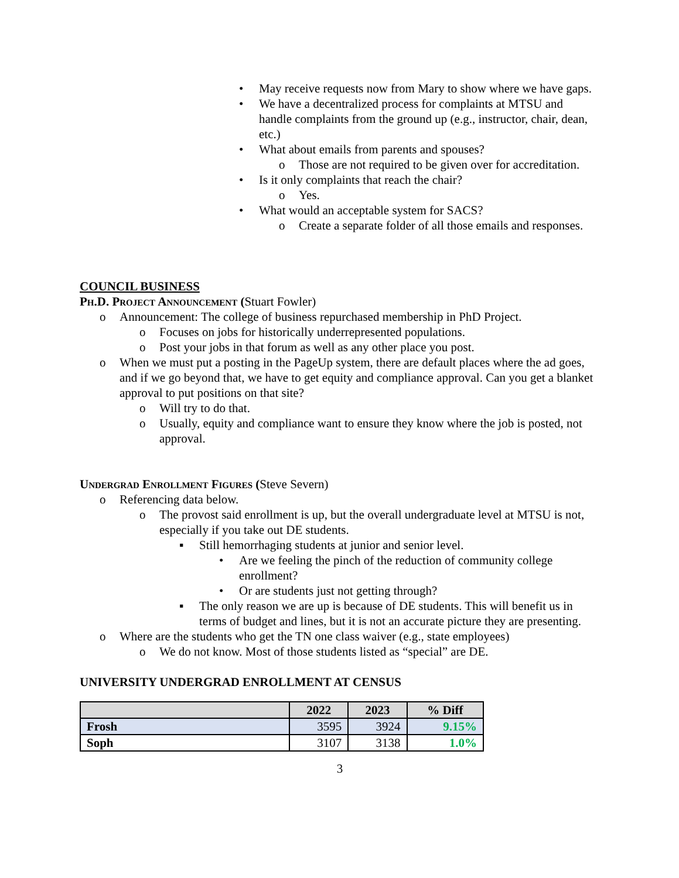• May receive requests now from Mary to show where we have gaps.
• We have a decentralized process for complaints at MTSU and handle complaints from the ground up (e.g., instructor, chair, dean, etc.)
• What about emails from parents and spouses?
o Those are not required to be given over for accreditation.
• Is it only complaints that reach the chair?
o Yes.
• What would an acceptable system for SACS?
o Create a separate folder of all those emails and responses.
COUNCIL BUSINESS
Ph.D. Project Announcement (Stuart Fowler)
o Announcement: The college of business repurchased membership in PhD Project.
o Focuses on jobs for historically underrepresented populations.
o Post your jobs in that forum as well as any other place you post.
o When we must put a posting in the PageUp system, there are default places where the ad goes, and if we go beyond that, we have to get equity and compliance approval. Can you get a blanket approval to put positions on that site?
o Will try to do that.
o Usually, equity and compliance want to ensure they know where the job is posted, not approval.
Undergrad Enrollment Figures (Steve Severn)
o Referencing data below.
o The provost said enrollment is up, but the overall undergraduate level at MTSU is not, especially if you take out DE students.
▪ Still hemorrhaging students at junior and senior level.
• Are we feeling the pinch of the reduction of community college enrollment?
• Or are students just not getting through?
▪ The only reason we are up is because of DE students. This will benefit us in terms of budget and lines, but it is not an accurate picture they are presenting.
o Where are the students who get the TN one class waiver (e.g., state employees)
o We do not know. Most of those students listed as “special” are DE.
UNIVERSITY UNDERGRAD ENROLLMENT AT CENSUS
| | 2022 | 2023 | % Diff |
| --- | --- | --- | --- |
| Frosh | 3595 | 3924 | 9.15% |
| Soph | 3107 | 3138 | 1.0% |
3